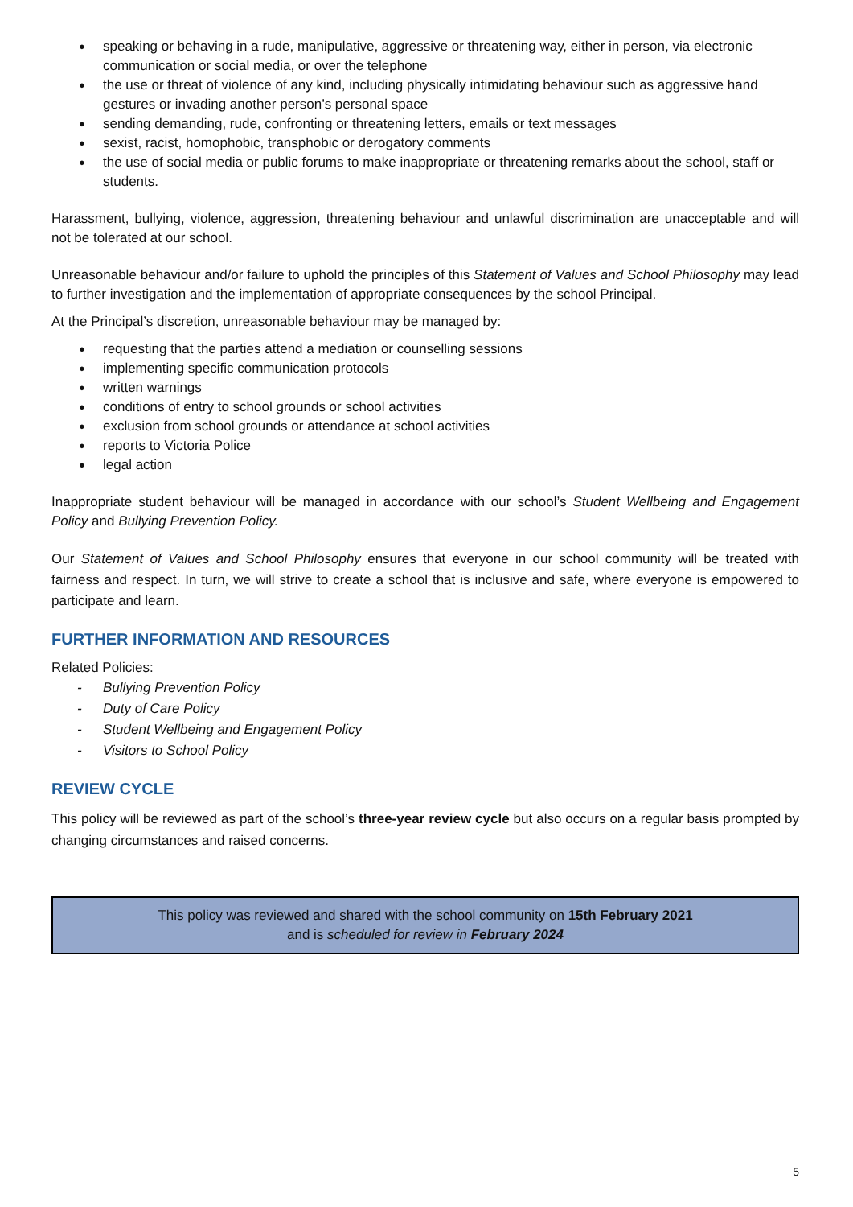speaking or behaving in a rude, manipulative, aggressive or threatening way, either in person, via electronic communication or social media, or over the telephone
the use or threat of violence of any kind, including physically intimidating behaviour such as aggressive hand gestures or invading another person’s personal space
sending demanding, rude, confronting or threatening letters, emails or text messages
sexist, racist, homophobic, transphobic or derogatory comments
the use of social media or public forums to make inappropriate or threatening remarks about the school, staff or students.
Harassment, bullying, violence, aggression, threatening behaviour and unlawful discrimination are unacceptable and will not be tolerated at our school.
Unreasonable behaviour and/or failure to uphold the principles of this Statement of Values and School Philosophy may lead to further investigation and the implementation of appropriate consequences by the school Principal.
At the Principal’s discretion, unreasonable behaviour may be managed by:
requesting that the parties attend a mediation or counselling sessions
implementing specific communication protocols
written warnings
conditions of entry to school grounds or school activities
exclusion from school grounds or attendance at school activities
reports to Victoria Police
legal action
Inappropriate student behaviour will be managed in accordance with our school’s Student Wellbeing and Engagement Policy and Bullying Prevention Policy.
Our Statement of Values and School Philosophy ensures that everyone in our school community will be treated with fairness and respect. In turn, we will strive to create a school that is inclusive and safe, where everyone is empowered to participate and learn.
FURTHER INFORMATION AND RESOURCES
Related Policies:
Bullying Prevention Policy
Duty of Care Policy
Student Wellbeing and Engagement Policy
Visitors to School Policy
REVIEW CYCLE
This policy will be reviewed as part of the school’s three-year review cycle but also occurs on a regular basis prompted by changing circumstances and raised concerns.
This policy was reviewed and shared with the school community on 15th February 2021
and is scheduled for review in February 2024
5